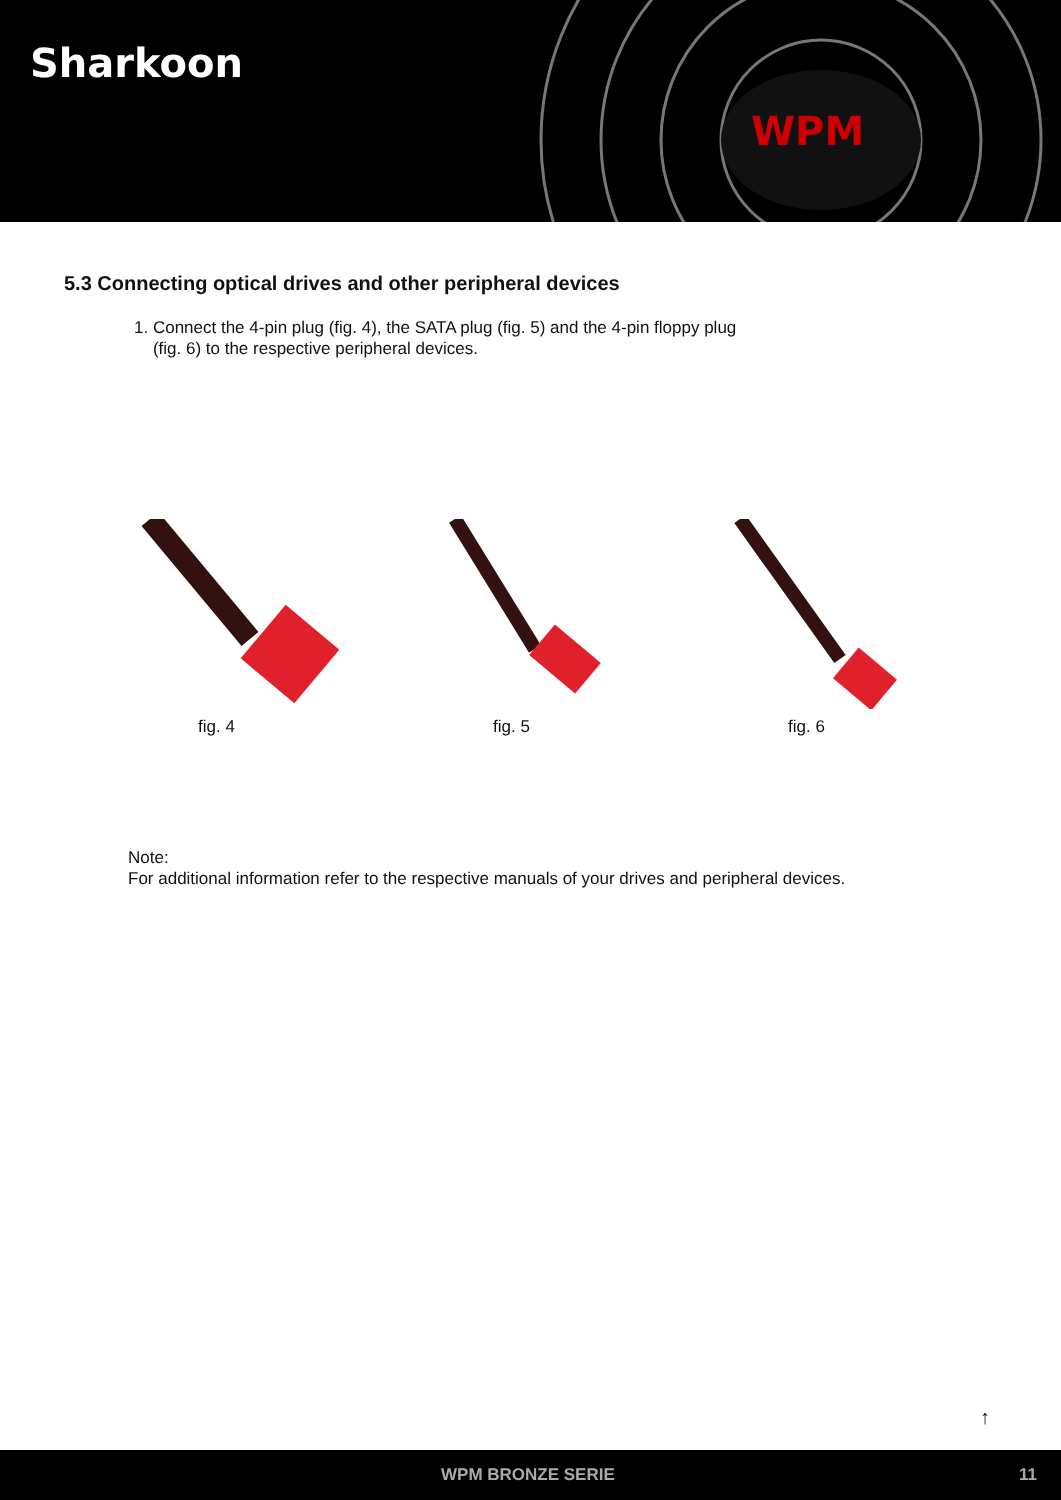Sharkoon
WPM
5.3 Connecting optical drives and other peripheral devices
1. Connect the 4-pin plug (fig. 4), the SATA plug (fig. 5) and the 4-pin floppy plug
(fig. 6) to the respective peripheral devices.
fig. 4 fig. 5 fig. 6
Note:
For additional information refer to the respective manuals of your drives and peripheral devices.
↑
WPM BRONZE SERIE 11